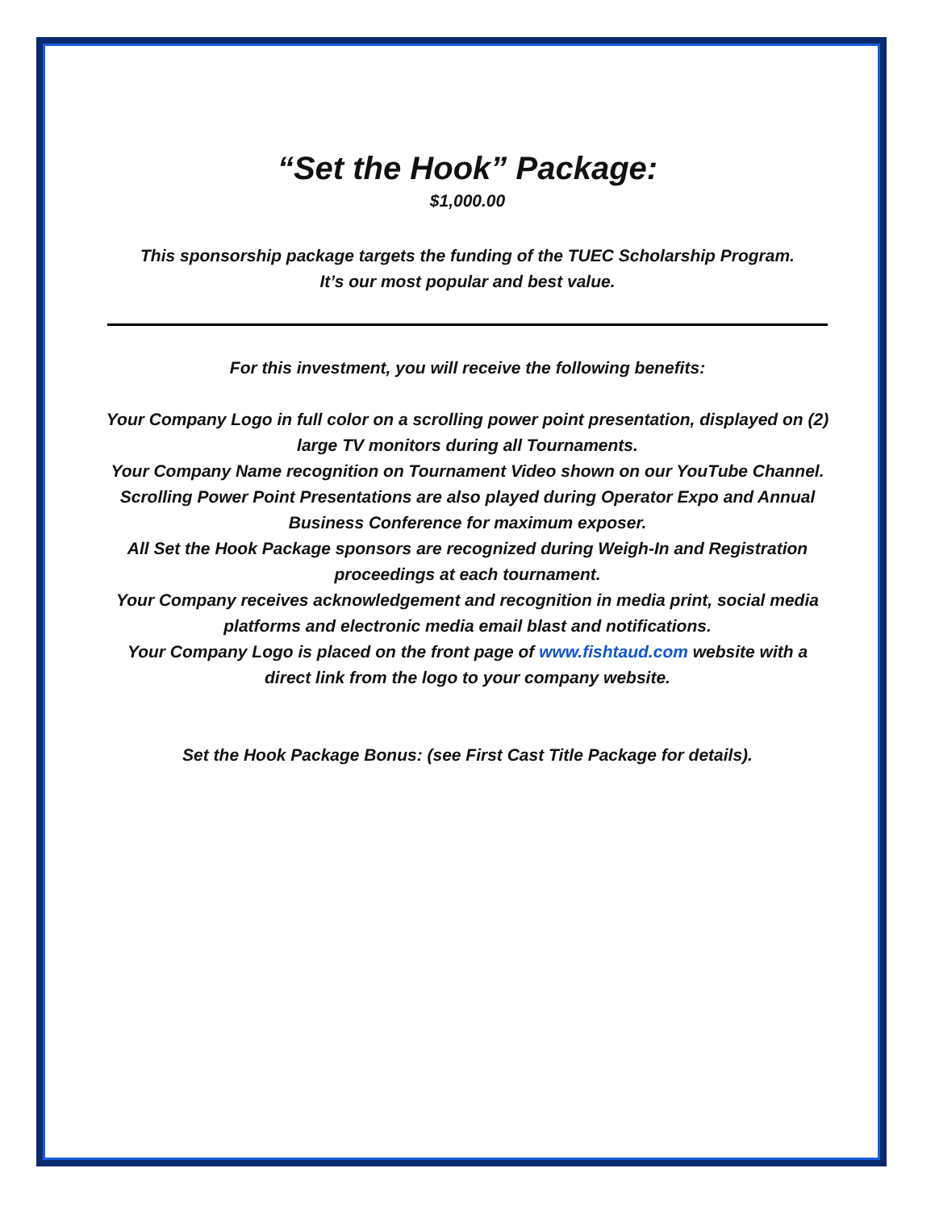“Set the Hook” Package:
$1,000.00
This sponsorship package targets the funding of the TUEC Scholarship Program.
It’s our most popular and best value.
For this investment, you will receive the following benefits:
Your Company Logo in full color on a scrolling power point presentation, displayed on (2) large TV monitors during all Tournaments.
Your Company Name recognition on Tournament Video shown on our YouTube Channel.
Scrolling Power Point Presentations are also played during Operator Expo and Annual Business Conference for maximum exposer.
All Set the Hook Package sponsors are recognized during Weigh-In and Registration proceedings at each tournament.
Your Company receives acknowledgement and recognition in media print, social media platforms and electronic media email blast and notifications.
Your Company Logo is placed on the front page of www.fishtaud.com website with a direct link from the logo to your company website.
Set the Hook Package Bonus: (see First Cast Title Package for details).